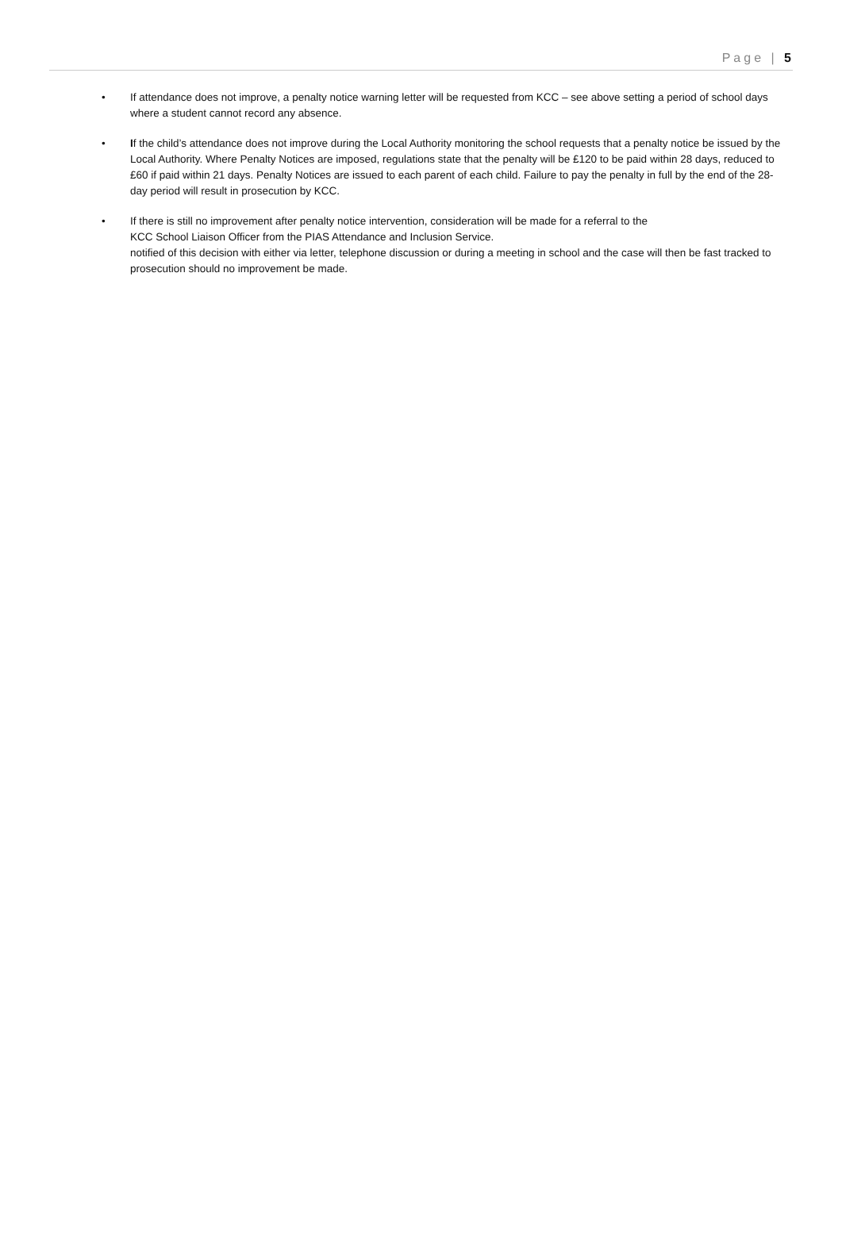Page | 5
• If attendance does not improve, a penalty notice warning letter will be requested from KCC – see above setting a period of school days where a student cannot record any absence.
• If the child’s attendance does not improve during the Local Authority monitoring the school requests that a penalty notice be issued by the Local Authority. Where Penalty Notices are imposed, regulations state that the penalty will be £120 to be paid within 28 days, reduced to £60 if paid within 21 days. Penalty Notices are issued to each parent of each child. Failure to pay the penalty in full by the end of the 28-day period will result in prosecution by KCC.
• If there is still no improvement after penalty notice intervention, consideration will be made for a referral to the
KCC School Liaison Officer from the PIAS Attendance and Inclusion Service.
notified of this decision with either via letter, telephone discussion or during a meeting in school and the case will then be fast tracked to prosecution should no improvement be made.